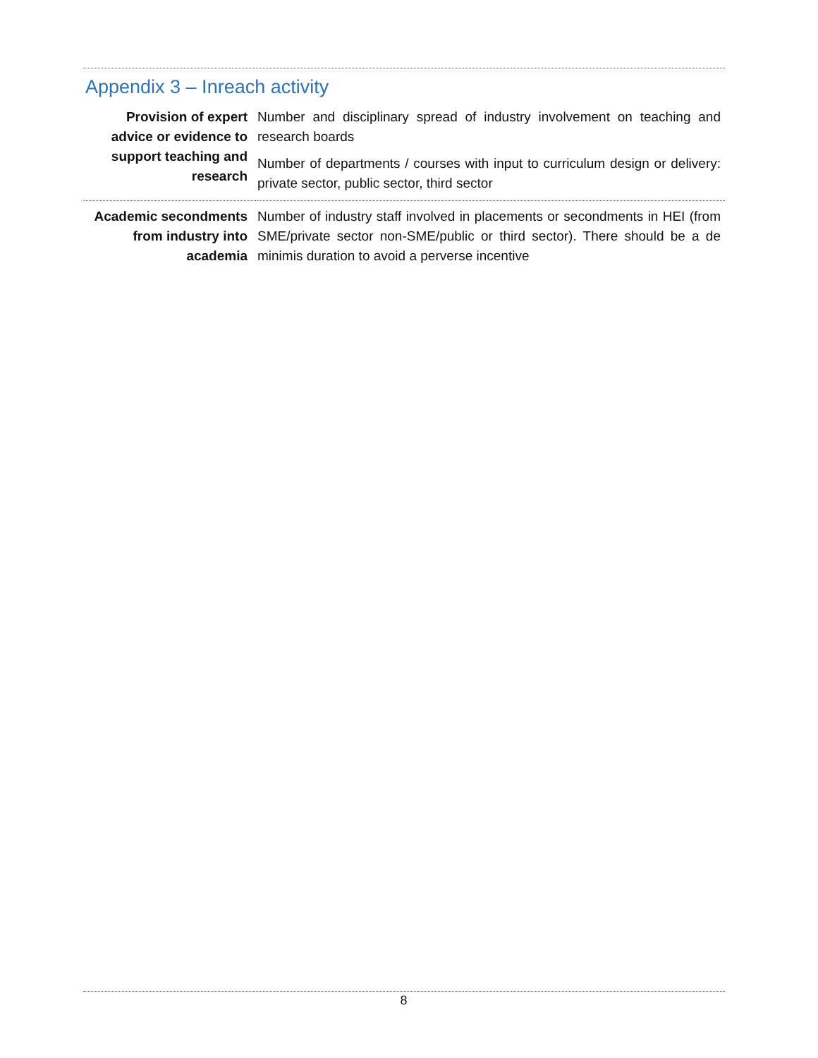Appendix 3 – Inreach activity
| Provision of expert advice or evidence to support teaching and research | Number and disciplinary spread of industry involvement on teaching and research boards |
| | Number of departments / courses with input to curriculum design or delivery: private sector, public sector, third sector |
| Academic secondments from industry into academia | Number of industry staff involved in placements or secondments in HEI (from SME/private sector non-SME/public or third sector). There should be a de minimis duration to avoid a perverse incentive |
8